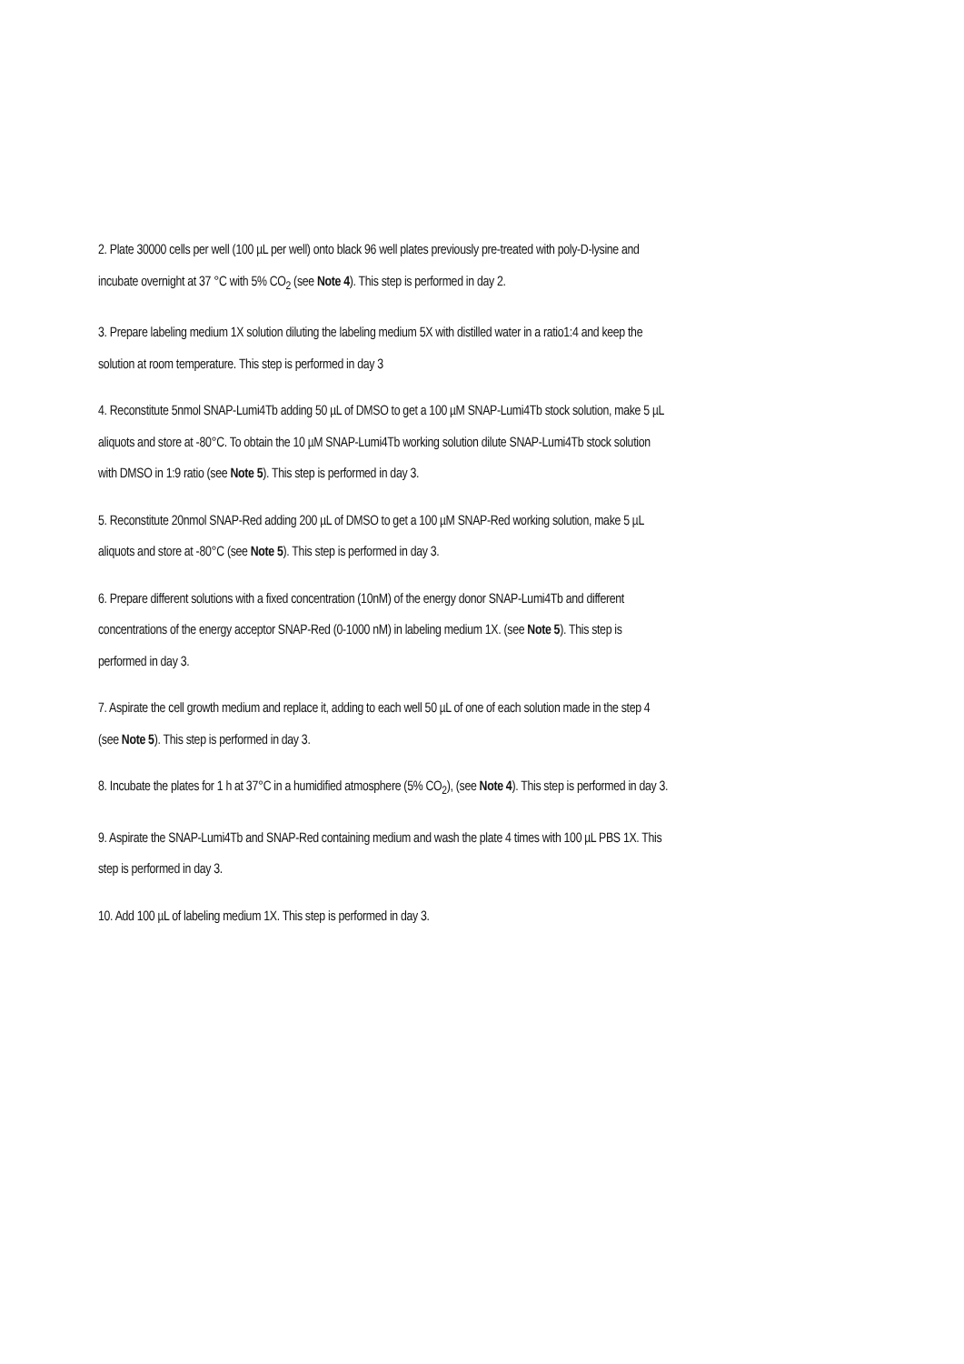2. Plate 30000 cells per well (100 µL per well) onto black 96 well plates previously pre-treated with poly-D-lysine and incubate overnight at 37 °C with 5% CO<sub>2</sub> (see Note 4). This step is performed in day 2.
3. Prepare labeling medium 1X solution diluting the labeling medium 5X with distilled water in a ratio1:4 and keep the solution at room temperature. This step is performed in day 3
4. Reconstitute 5nmol SNAP-Lumi4Tb adding 50 µL of DMSO to get a 100 µM SNAP-Lumi4Tb stock solution, make 5 µL aliquots and store at -80°C. To obtain the 10 µM SNAP-Lumi4Tb working solution dilute SNAP-Lumi4Tb stock solution with DMSO in 1:9 ratio (see Note 5). This step is performed in day 3.
5. Reconstitute 20nmol SNAP-Red adding 200 µL of DMSO to get a 100 µM SNAP-Red working solution, make 5 µL aliquots and store at -80°C (see Note 5). This step is performed in day 3.
6. Prepare different solutions with a fixed concentration (10nM) of the energy donor SNAP-Lumi4Tb and different concentrations of the energy acceptor SNAP-Red (0-1000 nM) in labeling medium 1X. (see Note 5). This step is performed in day 3.
7. Aspirate the cell growth medium and replace it, adding to each well 50 µL of one of each solution made in the step 4 (see Note 5). This step is performed in day 3.
8. Incubate the plates for 1 h at 37°C in a humidified atmosphere (5% CO<sub>2</sub>), (see Note 4). This step is performed in day 3.
9. Aspirate the SNAP-Lumi4Tb and SNAP-Red containing medium and wash the plate 4 times with 100 µL PBS 1X. This step is performed in day 3.
10. Add 100 µL of labeling medium 1X. This step is performed in day 3.